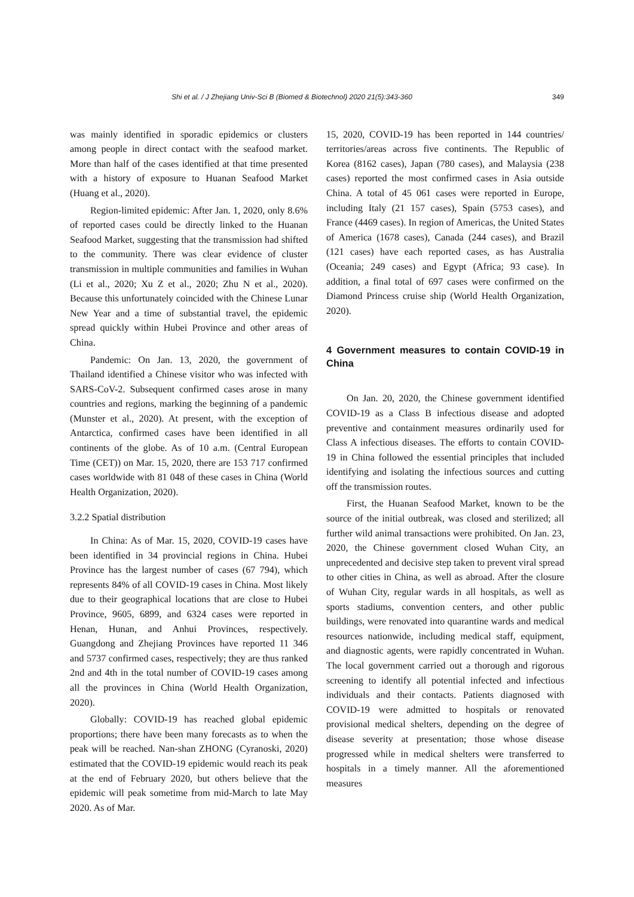Shi et al. / J Zhejiang Univ-Sci B (Biomed & Biotechnol) 2020 21(5):343-360 349
was mainly identified in sporadic epidemics or clusters among people in direct contact with the seafood market. More than half of the cases identified at that time presented with a history of exposure to Huanan Seafood Market (Huang et al., 2020).
Region-limited epidemic: After Jan. 1, 2020, only 8.6% of reported cases could be directly linked to the Huanan Seafood Market, suggesting that the transmission had shifted to the community. There was clear evidence of cluster transmission in multiple communities and families in Wuhan (Li et al., 2020; Xu Z et al., 2020; Zhu N et al., 2020). Because this unfortunately coincided with the Chinese Lunar New Year and a time of substantial travel, the epidemic spread quickly within Hubei Province and other areas of China.
Pandemic: On Jan. 13, 2020, the government of Thailand identified a Chinese visitor who was infected with SARS-CoV-2. Subsequent confirmed cases arose in many countries and regions, marking the beginning of a pandemic (Munster et al., 2020). At present, with the exception of Antarctica, confirmed cases have been identified in all continents of the globe. As of 10 a.m. (Central European Time (CET)) on Mar. 15, 2020, there are 153 717 confirmed cases worldwide with 81 048 of these cases in China (World Health Organization, 2020).
3.2.2 Spatial distribution
In China: As of Mar. 15, 2020, COVID-19 cases have been identified in 34 provincial regions in China. Hubei Province has the largest number of cases (67 794), which represents 84% of all COVID-19 cases in China. Most likely due to their geographical locations that are close to Hubei Province, 9605, 6899, and 6324 cases were reported in Henan, Hunan, and Anhui Provinces, respectively. Guangdong and Zhejiang Provinces have reported 11 346 and 5737 confirmed cases, respectively; they are thus ranked 2nd and 4th in the total number of COVID-19 cases among all the provinces in China (World Health Organization, 2020).
Globally: COVID-19 has reached global epidemic proportions; there have been many forecasts as to when the peak will be reached. Nan-shan ZHONG (Cyranoski, 2020) estimated that the COVID-19 epidemic would reach its peak at the end of February 2020, but others believe that the epidemic will peak sometime from mid-March to late May 2020. As of Mar.
15, 2020, COVID-19 has been reported in 144 countries/ territories/areas across five continents. The Republic of Korea (8162 cases), Japan (780 cases), and Malaysia (238 cases) reported the most confirmed cases in Asia outside China. A total of 45 061 cases were reported in Europe, including Italy (21 157 cases), Spain (5753 cases), and France (4469 cases). In region of Americas, the United States of America (1678 cases), Canada (244 cases), and Brazil (121 cases) have each reported cases, as has Australia (Oceania; 249 cases) and Egypt (Africa; 93 case). In addition, a final total of 697 cases were confirmed on the Diamond Princess cruise ship (World Health Organization, 2020).
4 Government measures to contain COVID-19 in China
On Jan. 20, 2020, the Chinese government identified COVID-19 as a Class B infectious disease and adopted preventive and containment measures ordinarily used for Class A infectious diseases. The efforts to contain COVID-19 in China followed the essential principles that included identifying and isolating the infectious sources and cutting off the transmission routes.
First, the Huanan Seafood Market, known to be the source of the initial outbreak, was closed and sterilized; all further wild animal transactions were prohibited. On Jan. 23, 2020, the Chinese government closed Wuhan City, an unprecedented and decisive step taken to prevent viral spread to other cities in China, as well as abroad. After the closure of Wuhan City, regular wards in all hospitals, as well as sports stadiums, convention centers, and other public buildings, were renovated into quarantine wards and medical resources nationwide, including medical staff, equipment, and diagnostic agents, were rapidly concentrated in Wuhan. The local government carried out a thorough and rigorous screening to identify all potential infected and infectious individuals and their contacts. Patients diagnosed with COVID-19 were admitted to hospitals or renovated provisional medical shelters, depending on the degree of disease severity at presentation; those whose disease progressed while in medical shelters were transferred to hospitals in a timely manner. All the aforementioned measures